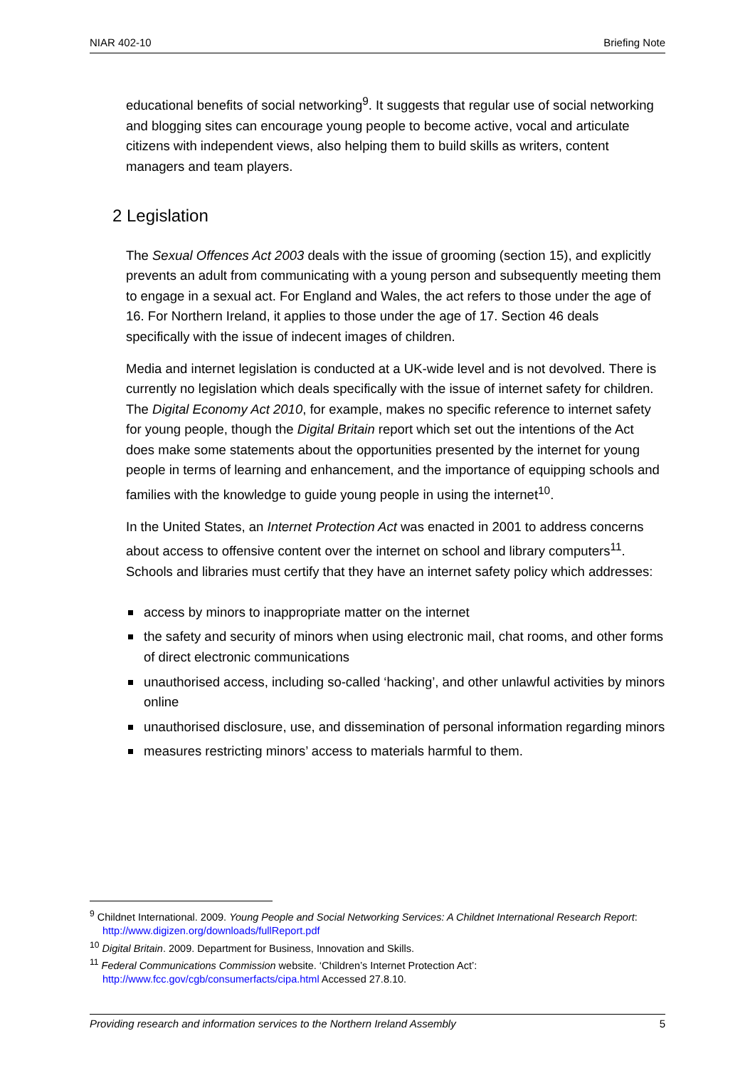NIAR 402-10 Briefing Note
educational benefits of social networking<sup>9</sup>. It suggests that regular use of social networking and blogging sites can encourage young people to become active, vocal and articulate citizens with independent views, also helping them to build skills as writers, content managers and team players.
2 Legislation
The Sexual Offences Act 2003 deals with the issue of grooming (section 15), and explicitly prevents an adult from communicating with a young person and subsequently meeting them to engage in a sexual act. For England and Wales, the act refers to those under the age of 16. For Northern Ireland, it applies to those under the age of 17. Section 46 deals specifically with the issue of indecent images of children.
Media and internet legislation is conducted at a UK-wide level and is not devolved. There is currently no legislation which deals specifically with the issue of internet safety for children. The Digital Economy Act 2010, for example, makes no specific reference to internet safety for young people, though the Digital Britain report which set out the intentions of the Act does make some statements about the opportunities presented by the internet for young people in terms of learning and enhancement, and the importance of equipping schools and families with the knowledge to guide young people in using the internet<sup>10</sup>.
In the United States, an Internet Protection Act was enacted in 2001 to address concerns about access to offensive content over the internet on school and library computers<sup>11</sup>. Schools and libraries must certify that they have an internet safety policy which addresses:
access by minors to inappropriate matter on the internet
the safety and security of minors when using electronic mail, chat rooms, and other forms of direct electronic communications
unauthorised access, including so-called ‘hacking’, and other unlawful activities by minors online
unauthorised disclosure, use, and dissemination of personal information regarding minors
measures restricting minors’ access to materials harmful to them.
<sup>9</sup> Childnet International. 2009. Young People and Social Networking Services: A Childnet International Research Report: http://www.digizen.org/downloads/fullReport.pdf
<sup>10</sup> Digital Britain. 2009. Department for Business, Innovation and Skills.
<sup>11</sup> Federal Communications Commission website. ‘Children’s Internet Protection Act’: http://www.fcc.gov/cgb/consumerfacts/cipa.html Accessed 27.8.10.
Providing research and information services to the Northern Ireland Assembly 5